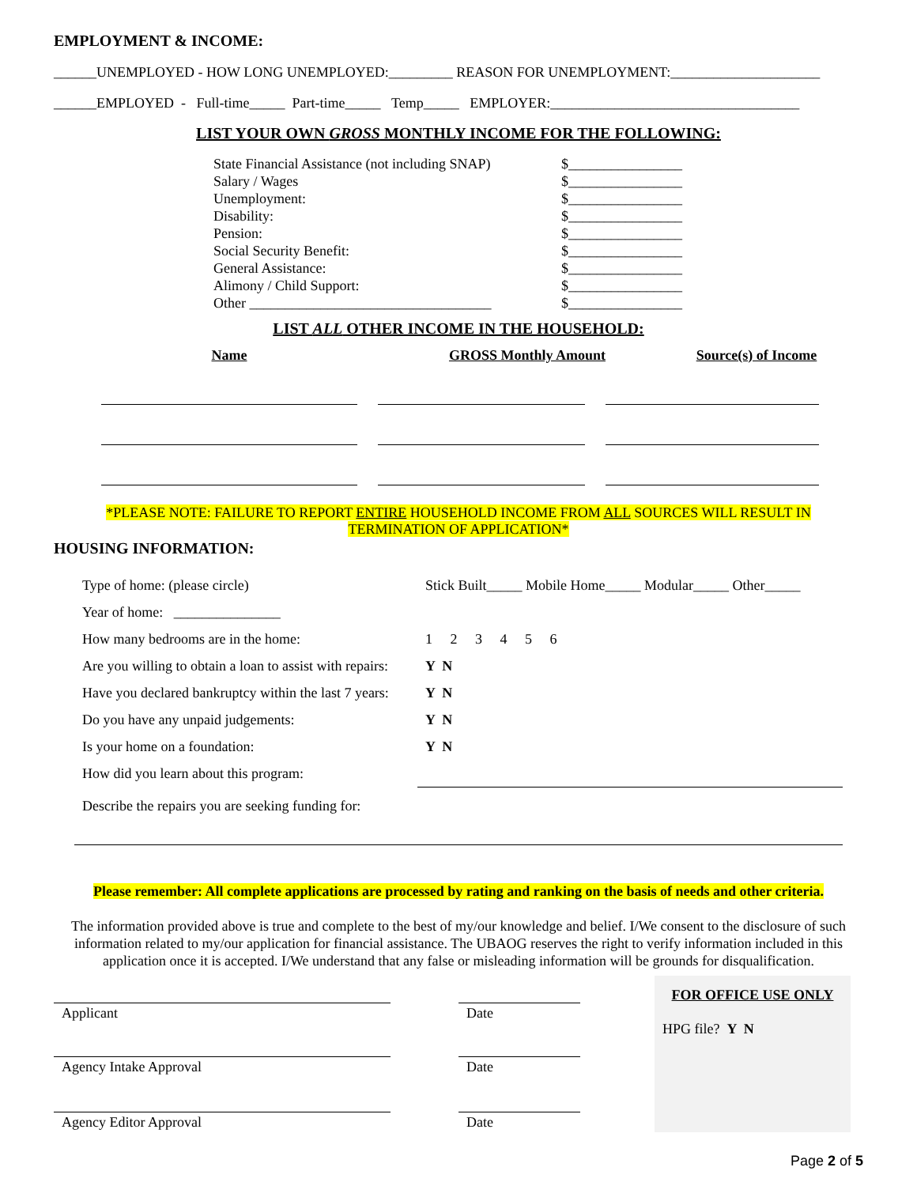EMPLOYMENT & INCOME:
______UNEMPLOYED - HOW LONG UNEMPLOYED:_________ REASON FOR UNEMPLOYMENT:_____________________
______EMPLOYED - Full-time_____ Part-time_____ Temp_____ EMPLOYER:___________________________________
LIST YOUR OWN GROSS MONTHLY INCOME FOR THE FOLLOWING:
State Financial Assistance (not including SNAP)
$________________
Salary / Wages
$________________
Unemployment:
$________________
Disability:
$________________
Pension:
$________________
Social Security Benefit:
$________________
General Assistance:
$________________
Alimony / Child Support:
$________________
Other __________________________________
$________________
LIST ALL OTHER INCOME IN THE HOUSEHOLD:
Name GROSS Monthly Amount Source(s) of Income
*PLEASE NOTE: FAILURE TO REPORT ENTIRE HOUSEHOLD INCOME FROM ALL SOURCES WILL RESULT IN
TERMINATION OF APPLICATION*
HOUSING INFORMATION:
Type of home: (please circle) Stick Built_____ Mobile Home_____ Modular_____ Other_____
Year of home: _______________
How many bedrooms are in the home: 1 2 3 4 5 6
Are you willing to obtain a loan to assist with repairs: Y N
Have you declared bankruptcy within the last 7 years: Y N
Do you have any unpaid judgements: Y N
Is your home on a foundation: Y N
How did you learn about this program:
Describe the repairs you are seeking funding for:
Please remember: All complete applications are processed by rating and ranking on the basis of needs and other criteria.
The information provided above is true and complete to the best of my/our knowledge and belief. I/We consent to the disclosure of such information related to my/our application for financial assistance. The UBAOG reserves the right to verify information included in this application once it is accepted. I/We understand that any false or misleading information will be grounds for disqualification.
Applicant Date
Agency Intake Approval Date
Agency Editor Approval Date
FOR OFFICE USE ONLY
HPG file? Y N
Page 2 of 5